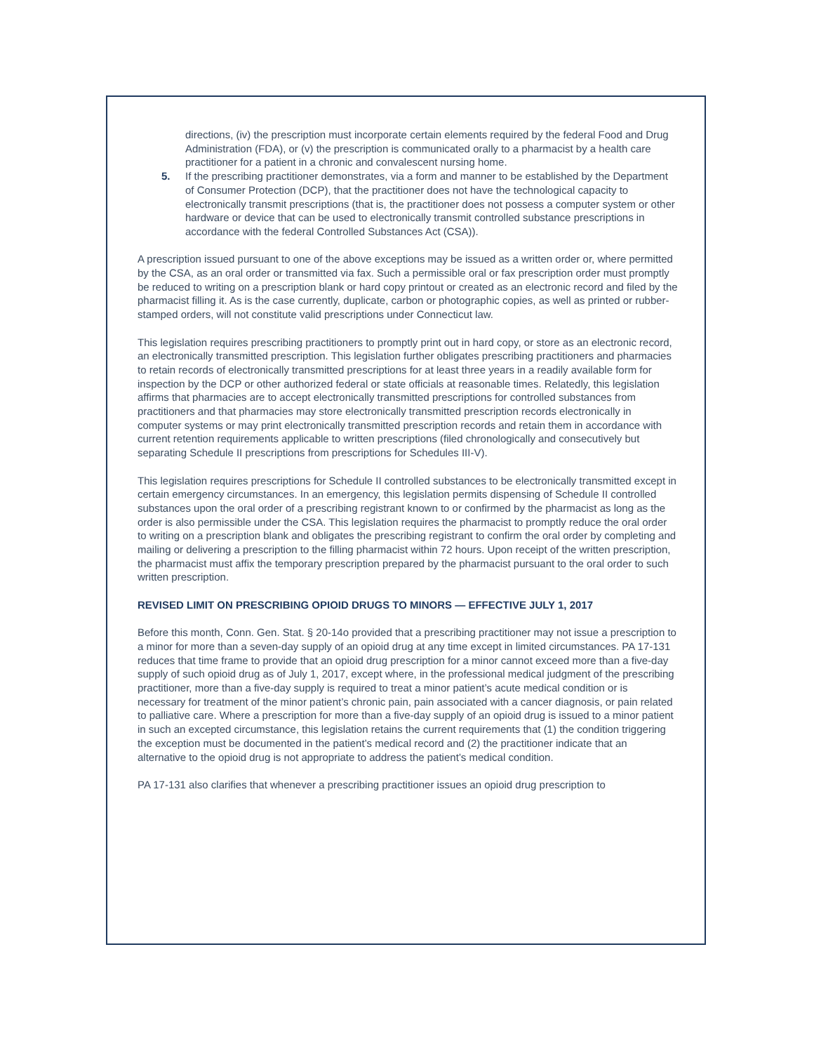directions, (iv) the prescription must incorporate certain elements required by the federal Food and Drug Administration (FDA), or (v) the prescription is communicated orally to a pharmacist by a health care practitioner for a patient in a chronic and convalescent nursing home.
5. If the prescribing practitioner demonstrates, via a form and manner to be established by the Department of Consumer Protection (DCP), that the practitioner does not have the technological capacity to electronically transmit prescriptions (that is, the practitioner does not possess a computer system or other hardware or device that can be used to electronically transmit controlled substance prescriptions in accordance with the federal Controlled Substances Act (CSA)).
A prescription issued pursuant to one of the above exceptions may be issued as a written order or, where permitted by the CSA, as an oral order or transmitted via fax. Such a permissible oral or fax prescription order must promptly be reduced to writing on a prescription blank or hard copy printout or created as an electronic record and filed by the pharmacist filling it. As is the case currently, duplicate, carbon or photographic copies, as well as printed or rubber-stamped orders, will not constitute valid prescriptions under Connecticut law.
This legislation requires prescribing practitioners to promptly print out in hard copy, or store as an electronic record, an electronically transmitted prescription. This legislation further obligates prescribing practitioners and pharmacies to retain records of electronically transmitted prescriptions for at least three years in a readily available form for inspection by the DCP or other authorized federal or state officials at reasonable times. Relatedly, this legislation affirms that pharmacies are to accept electronically transmitted prescriptions for controlled substances from practitioners and that pharmacies may store electronically transmitted prescription records electronically in computer systems or may print electronically transmitted prescription records and retain them in accordance with current retention requirements applicable to written prescriptions (filed chronologically and consecutively but separating Schedule II prescriptions from prescriptions for Schedules III-V).
This legislation requires prescriptions for Schedule II controlled substances to be electronically transmitted except in certain emergency circumstances. In an emergency, this legislation permits dispensing of Schedule II controlled substances upon the oral order of a prescribing registrant known to or confirmed by the pharmacist as long as the order is also permissible under the CSA. This legislation requires the pharmacist to promptly reduce the oral order to writing on a prescription blank and obligates the prescribing registrant to confirm the oral order by completing and mailing or delivering a prescription to the filling pharmacist within 72 hours. Upon receipt of the written prescription, the pharmacist must affix the temporary prescription prepared by the pharmacist pursuant to the oral order to such written prescription.
REVISED LIMIT ON PRESCRIBING OPIOID DRUGS TO MINORS — EFFECTIVE JULY 1, 2017
Before this month, Conn. Gen. Stat. § 20-14o provided that a prescribing practitioner may not issue a prescription to a minor for more than a seven-day supply of an opioid drug at any time except in limited circumstances. PA 17-131 reduces that time frame to provide that an opioid drug prescription for a minor cannot exceed more than a five-day supply of such opioid drug as of July 1, 2017, except where, in the professional medical judgment of the prescribing practitioner, more than a five-day supply is required to treat a minor patient’s acute medical condition or is necessary for treatment of the minor patient’s chronic pain, pain associated with a cancer diagnosis, or pain related to palliative care. Where a prescription for more than a five-day supply of an opioid drug is issued to a minor patient in such an excepted circumstance, this legislation retains the current requirements that (1) the condition triggering the exception must be documented in the patient’s medical record and (2) the practitioner indicate that an alternative to the opioid drug is not appropriate to address the patient’s medical condition.
PA 17-131 also clarifies that whenever a prescribing practitioner issues an opioid drug prescription to